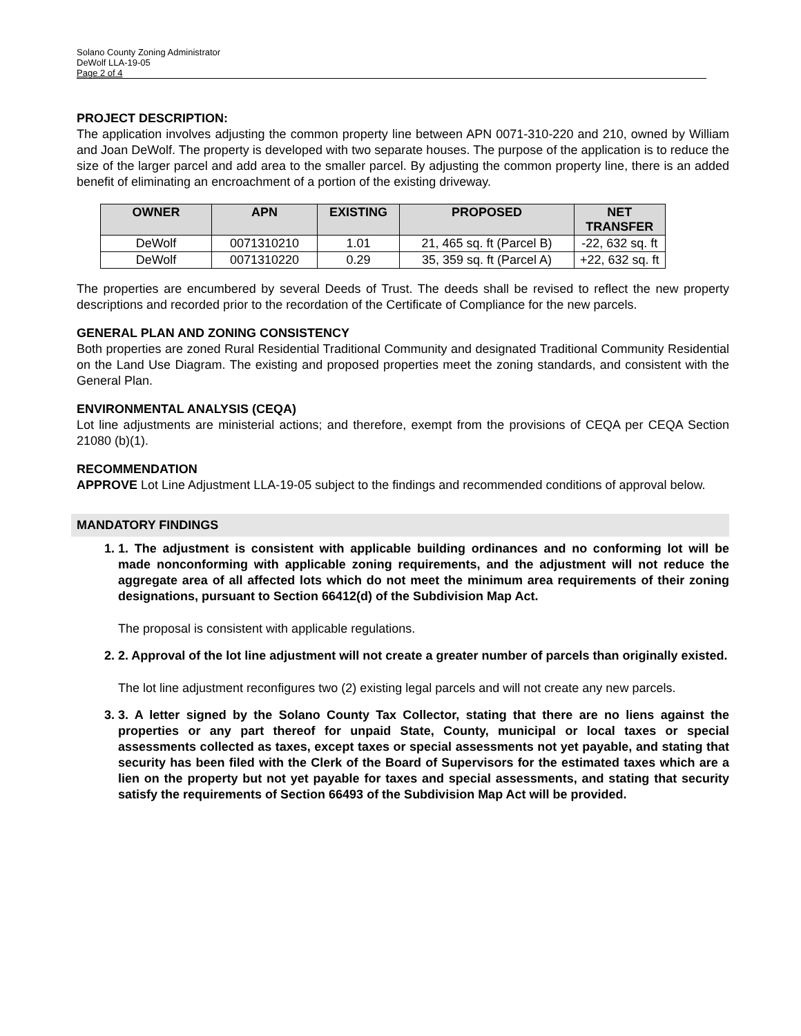Solano County Zoning Administrator
DeWolf LLA-19-05
Page 2 of 4
PROJECT DESCRIPTION:
The application involves adjusting the common property line between APN 0071-310-220 and 210, owned by William and Joan DeWolf. The property is developed with two separate houses. The purpose of the application is to reduce the size of the larger parcel and add area to the smaller parcel. By adjusting the common property line, there is an added benefit of eliminating an encroachment of a portion of the existing driveway.
| OWNER | APN | EXISTING | PROPOSED | NET TRANSFER |
| --- | --- | --- | --- | --- |
| DeWolf | 0071310210 | 1.01 | 21, 465 sq. ft (Parcel B) | -22, 632 sq. ft |
| DeWolf | 0071310220 | 0.29 | 35, 359 sq. ft (Parcel A) | +22, 632 sq. ft |
The properties are encumbered by several Deeds of Trust. The deeds shall be revised to reflect the new property descriptions and recorded prior to the recordation of the Certificate of Compliance for the new parcels.
GENERAL PLAN AND ZONING CONSISTENCY
Both properties are zoned Rural Residential Traditional Community and designated Traditional Community Residential on the Land Use Diagram. The existing and proposed properties meet the zoning standards, and consistent with the General Plan.
ENVIRONMENTAL ANALYSIS (CEQA)
Lot line adjustments are ministerial actions; and therefore, exempt from the provisions of CEQA per CEQA Section 21080 (b)(1).
RECOMMENDATION
APPROVE Lot Line Adjustment LLA-19-05 subject to the findings and recommended conditions of approval below.
MANDATORY FINDINGS
1. 1. The adjustment is consistent with applicable building ordinances and no conforming lot will be made nonconforming with applicable zoning requirements, and the adjustment will not reduce the aggregate area of all affected lots which do not meet the minimum area requirements of their zoning designations, pursuant to Section 66412(d) of the Subdivision Map Act.
The proposal is consistent with applicable regulations.
2. 2. Approval of the lot line adjustment will not create a greater number of parcels than originally existed.
The lot line adjustment reconfigures two (2) existing legal parcels and will not create any new parcels.
3. 3. A letter signed by the Solano County Tax Collector, stating that there are no liens against the properties or any part thereof for unpaid State, County, municipal or local taxes or special assessments collected as taxes, except taxes or special assessments not yet payable, and stating that security has been filed with the Clerk of the Board of Supervisors for the estimated taxes which are a lien on the property but not yet payable for taxes and special assessments, and stating that security satisfy the requirements of Section 66493 of the Subdivision Map Act will be provided.